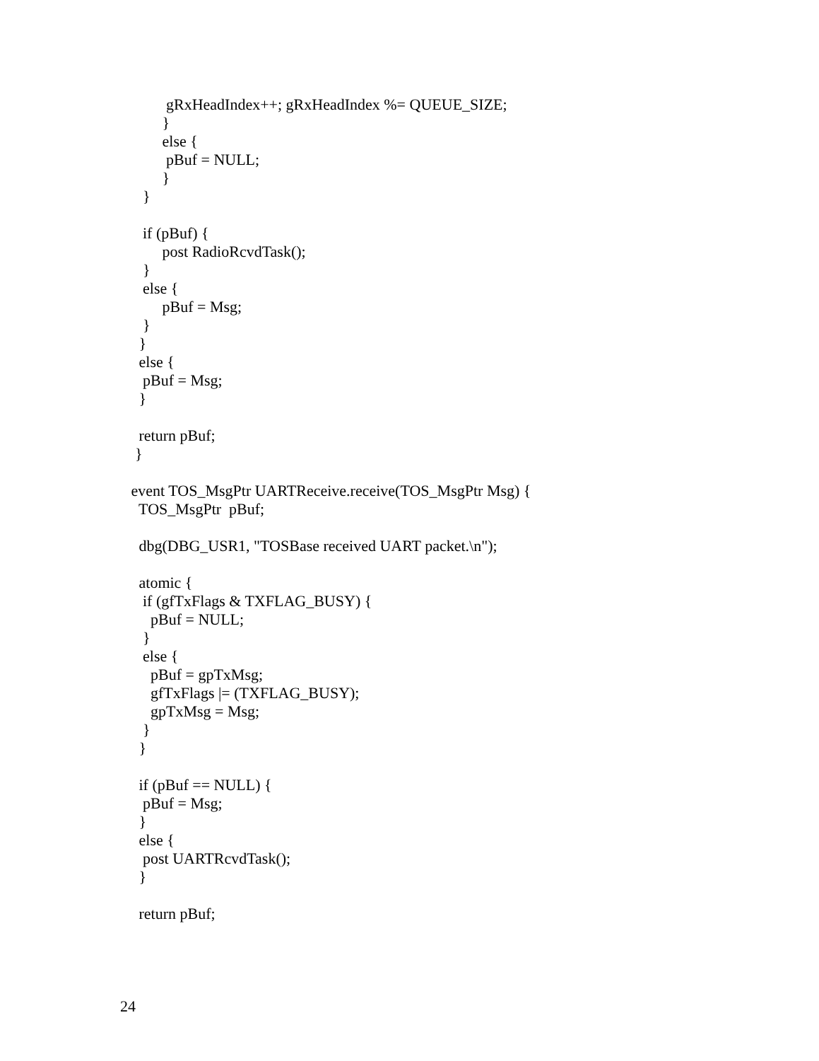gRxHeadIndex++; gRxHeadIndex %= QUEUE_SIZE;
}
else {
pBuf = NULL;
}
}
if (pBuf) {
post RadioRcvdTask();
}
else {
pBuf = Msg;
}
}
else {
pBuf = Msg;
}
return pBuf;
}
event TOS_MsgPtr UARTReceive.receive(TOS_MsgPtr Msg) {
TOS_MsgPtr pBuf;
dbg(DBG_USR1, "TOSBase received UART packet.\n");
atomic {
if (gfTxFlags & TXFLAG_BUSY) {
pBuf = NULL;
}
else {
pBuf = gpTxMsg;
gfTxFlags |= (TXFLAG_BUSY);
gpTxMsg = Msg;
}
}
if (pBuf == NULL) {
pBuf = Msg;
}
else {
post UARTRcvdTask();
}
return pBuf;
24